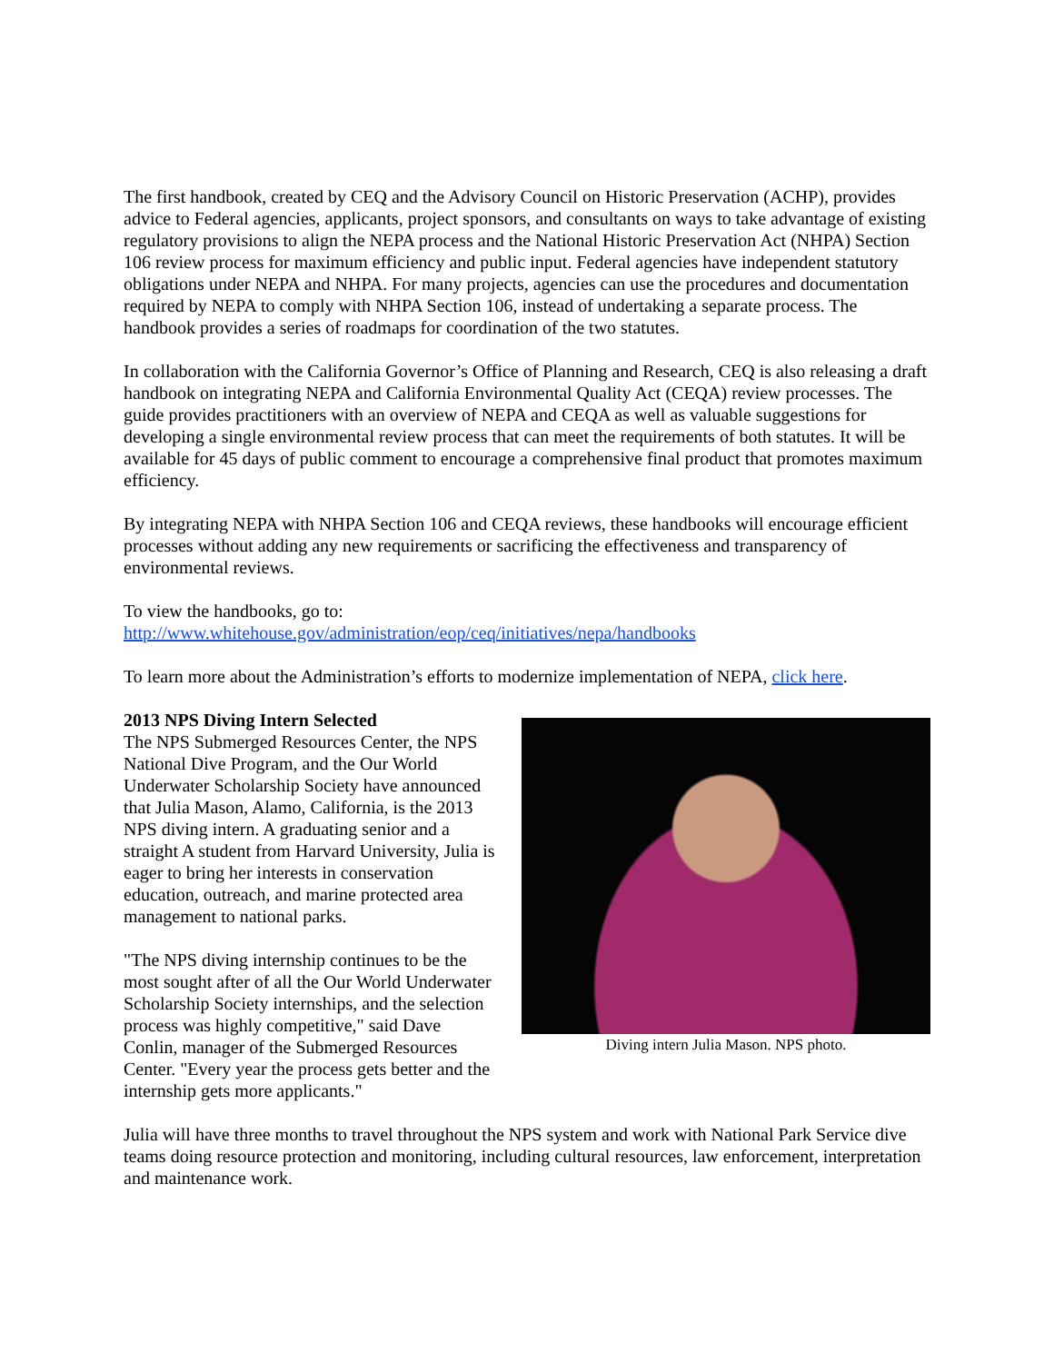The first handbook, created by CEQ and the Advisory Council on Historic Preservation (ACHP), provides advice to Federal agencies, applicants, project sponsors, and consultants on ways to take advantage of existing regulatory provisions to align the NEPA process and the National Historic Preservation Act (NHPA) Section 106 review process for maximum efficiency and public input. Federal agencies have independent statutory obligations under NEPA and NHPA. For many projects, agencies can use the procedures and documentation required by NEPA to comply with NHPA Section 106, instead of undertaking a separate process. The handbook provides a series of roadmaps for coordination of the two statutes.
In collaboration with the California Governor’s Office of Planning and Research, CEQ is also releasing a draft handbook on integrating NEPA and California Environmental Quality Act (CEQA) review processes. The guide provides practitioners with an overview of NEPA and CEQA as well as valuable suggestions for developing a single environmental review process that can meet the requirements of both statutes. It will be available for 45 days of public comment to encourage a comprehensive final product that promotes maximum efficiency.
By integrating NEPA with NHPA Section 106 and CEQA reviews, these handbooks will encourage efficient processes without adding any new requirements or sacrificing the effectiveness and transparency of environmental reviews.
To view the handbooks, go to:
http://www.whitehouse.gov/administration/eop/ceq/initiatives/nepa/handbooks
To learn more about the Administration’s efforts to modernize implementation of NEPA, click here.
2013 NPS Diving Intern Selected
The NPS Submerged Resources Center, the NPS National Dive Program, and the Our World Underwater Scholarship Society have announced that Julia Mason, Alamo, California, is the 2013 NPS diving intern. A graduating senior and a straight A student from Harvard University, Julia is eager to bring her interests in conservation education, outreach, and marine protected area management to national parks.
"The NPS diving internship continues to be the most sought after of all the Our World Underwater Scholarship Society internships, and the selection process was highly competitive," said Dave Conlin, manager of the Submerged Resources Center. "Every year the process gets better and the internship gets more applicants."
Diving intern Julia Mason. NPS photo.
Julia will have three months to travel throughout the NPS system and work with National Park Service dive teams doing resource protection and monitoring, including cultural resources, law enforcement, interpretation and maintenance work.